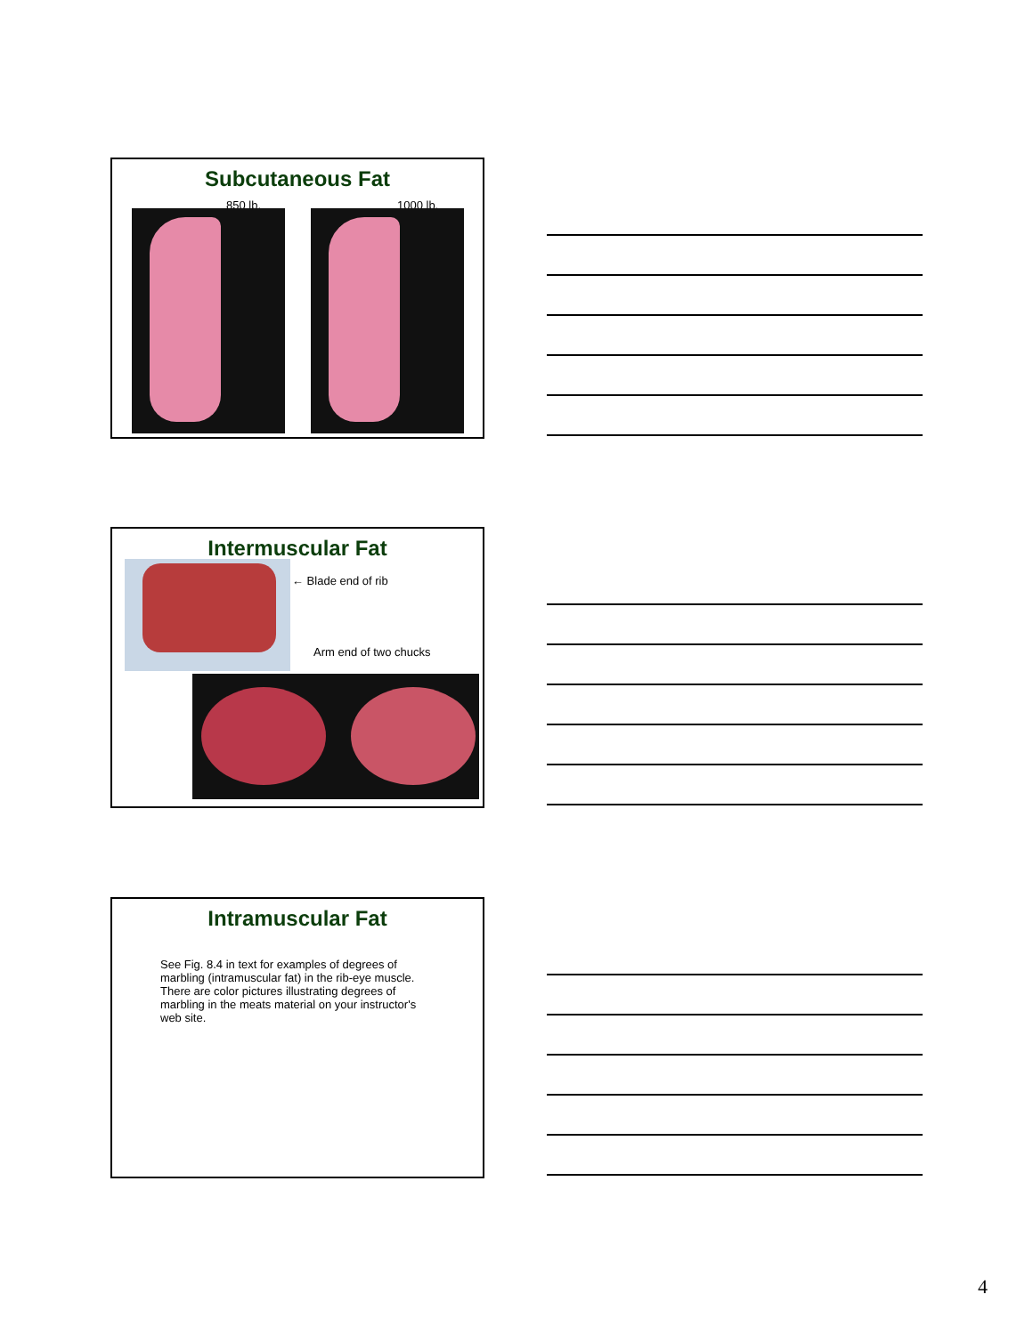Subcutaneous Fat
850 lb. 1000 lb.
Intermuscular Fat
← Blade end of rib
Arm end of two chucks
Intramuscular Fat
See Fig. 8.4 in text for examples of degrees of marbling (intramuscular fat) in the rib-eye muscle. There are color pictures illustrating degrees of marbling in the meats material on your instructor's web site.
4